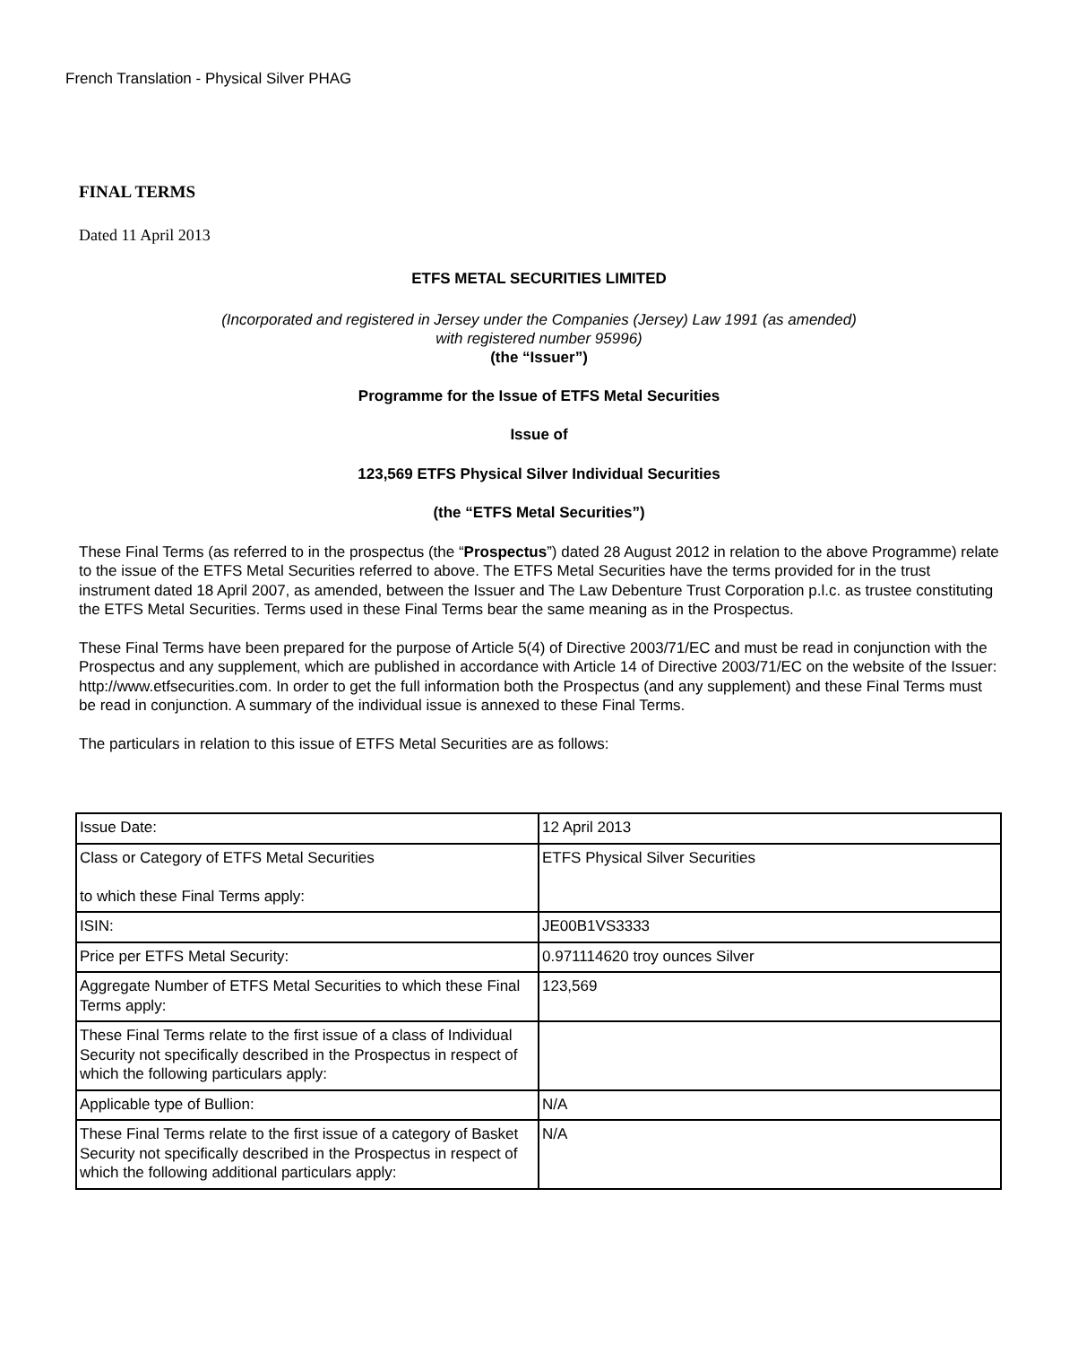French Translation - Physical Silver PHAG
FINAL TERMS
Dated 11 April 2013
ETFS METAL SECURITIES LIMITED
(Incorporated and registered in Jersey under the Companies (Jersey) Law 1991 (as amended)
with registered number 95996)
(the “Issuer”)
Programme for the Issue of ETFS Metal Securities
Issue of
123,569 ETFS Physical Silver Individual Securities
(the “ETFS Metal Securities”)
These Final Terms (as referred to in the prospectus (the “Prospectus”) dated 28 August 2012 in relation to the above Programme) relate to the issue of the ETFS Metal Securities referred to above. The ETFS Metal Securities have the terms provided for in the trust instrument dated 18 April 2007, as amended, between the Issuer and The Law Debenture Trust Corporation p.l.c. as trustee constituting the ETFS Metal Securities. Terms used in these Final Terms bear the same meaning as in the Prospectus.
These Final Terms have been prepared for the purpose of Article 5(4) of Directive 2003/71/EC and must be read in conjunction with the Prospectus and any supplement, which are published in accordance with Article 14 of Directive 2003/71/EC on the website of the Issuer: http://www.etfsecurities.com. In order to get the full information both the Prospectus (and any supplement) and these Final Terms must be read in conjunction. A summary of the individual issue is annexed to these Final Terms.
The particulars in relation to this issue of ETFS Metal Securities are as follows:
| Issue Date: | 12 April 2013 |
| Class or Category of ETFS Metal Securities to which these Final Terms apply: | ETFS Physical Silver Securities |
| ISIN: | JE00B1VS3333 |
| Price per ETFS Metal Security: | 0.971114620 troy ounces Silver |
| Aggregate Number of ETFS Metal Securities to which these Final Terms apply: | 123,569 |
| These Final Terms relate to the first issue of a class of Individual Security not specifically described in the Prospectus in respect of which the following particulars apply: | |
| Applicable type of Bullion: | N/A |
| These Final Terms relate to the first issue of a category of Basket Security not specifically described in the Prospectus in respect of which the following additional particulars apply: | N/A |